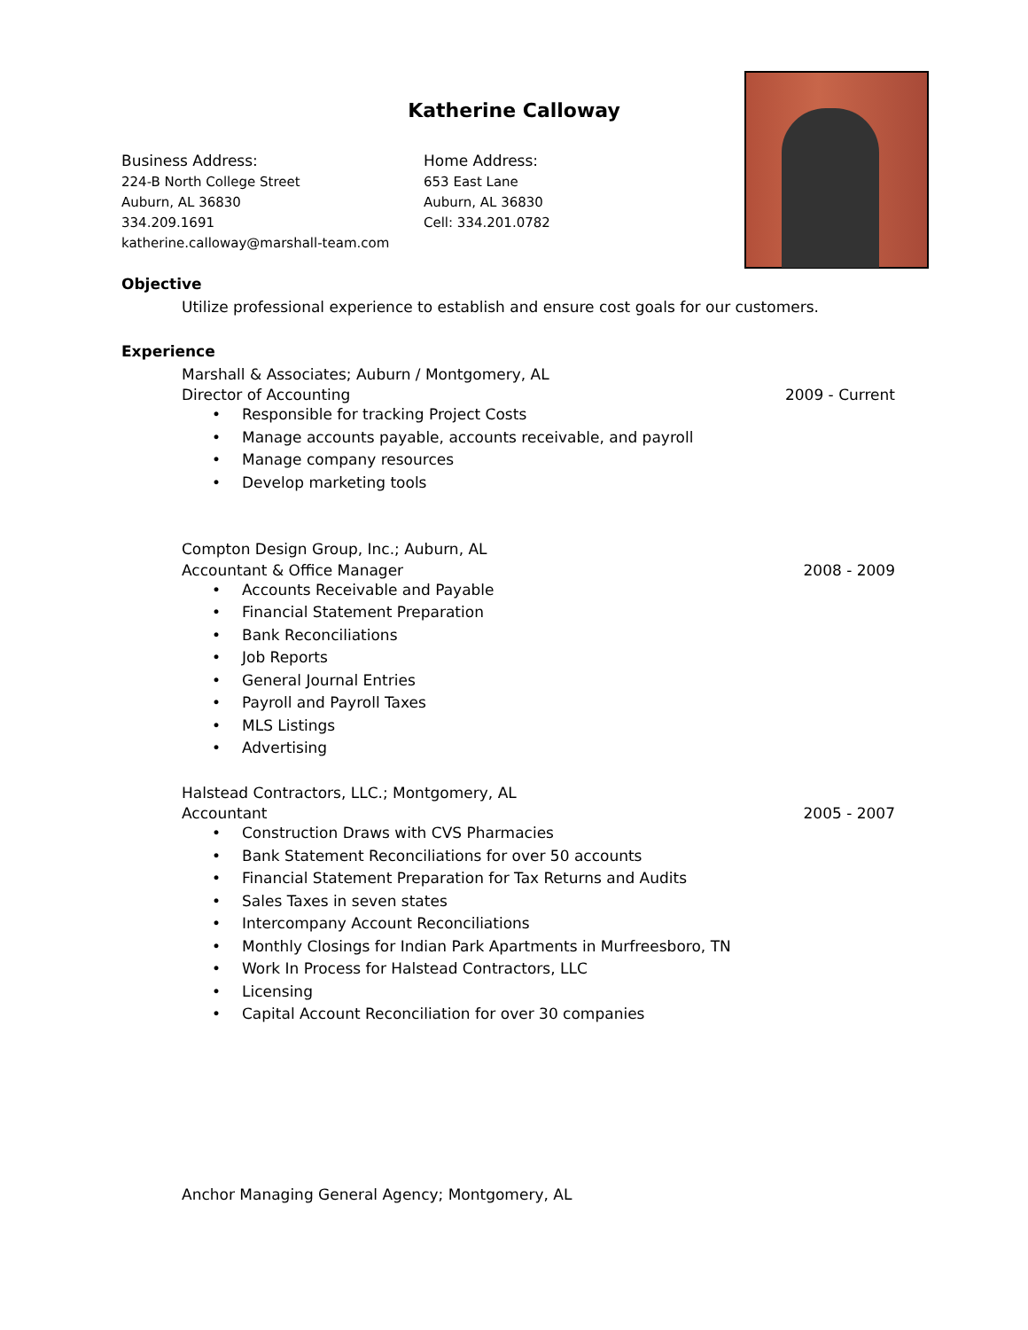Katherine Calloway
Business Address:
224-B North College Street
Auburn, AL 36830
334.209.1691
katherine.calloway@marshall-team.com
Home Address:
653 East Lane
Auburn, AL 36830
Cell: 334.201.0782
Objective
Utilize professional experience to establish and ensure cost goals for our customers.
Experience
Marshall & Associates; Auburn / Montgomery, AL
Director of Accounting 2009 - Current
• Responsible for tracking Project Costs
• Manage accounts payable, accounts receivable, and payroll
• Manage company resources
• Develop marketing tools
Compton Design Group, Inc.; Auburn, AL
Accountant & Office Manager 2008 - 2009
• Accounts Receivable and Payable
• Financial Statement Preparation
• Bank Reconciliations
• Job Reports
• General Journal Entries
• Payroll and Payroll Taxes
• MLS Listings
• Advertising
Halstead Contractors, LLC.; Montgomery, AL
Accountant 2005 - 2007
• Construction Draws with CVS Pharmacies
• Bank Statement Reconciliations for over 50 accounts
• Financial Statement Preparation for Tax Returns and Audits
• Sales Taxes in seven states
• Intercompany Account Reconciliations
• Monthly Closings for Indian Park Apartments in Murfreesboro, TN
• Work In Process for Halstead Contractors, LLC
• Licensing
• Capital Account Reconciliation for over 30 companies
Anchor Managing General Agency; Montgomery, AL